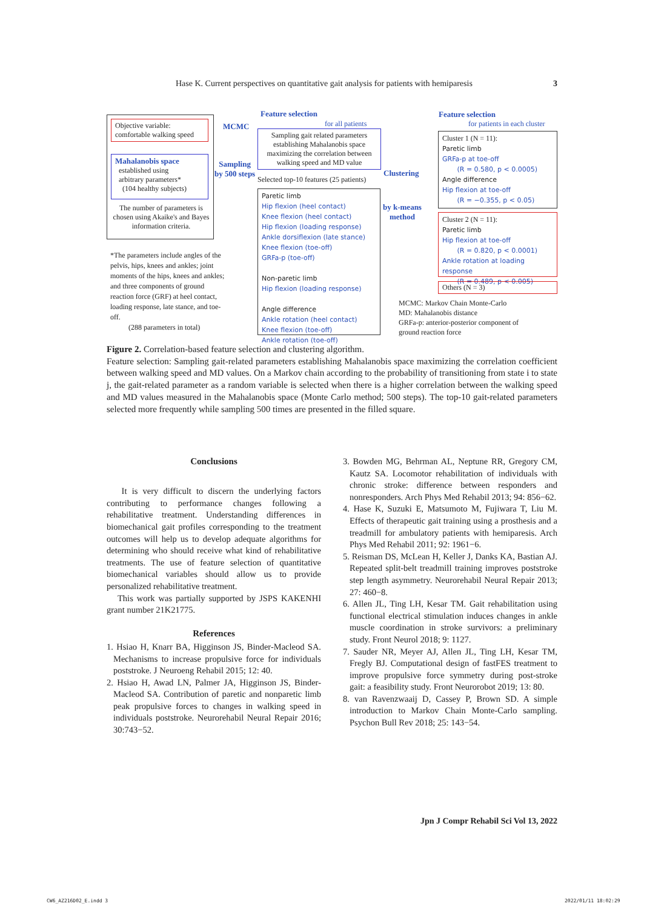Hase K. Current perspectives on quantitative gait analysis for patients with hemiparesis 3
Objective variable:
comfortable walking speed
Mahalanobis space
established using
arbitrary parameters*
(104 healthy subjects)
The number of parameters is chosen using Akaike's and Bayes information criteria.
*The parameters include angles of the pelvis, hips, knees and ankles; joint moments of the hips, knees and ankles; and three components of ground reaction force (GRF) at heel contact, loading response, late stance, and toe-off.
(288 parameters in total)
MCMC
Sampling
by 500 steps
Feature selection
for all patients
Sampling gait related parameters establishing Mahalanobis space maximizing the correlation between walking speed and MD value
Selected top-10 features (25 patients)
Paretic limb
Hip flexion (heel contact)
Knee flexion (heel contact)
Hip flexion (loading response)
Ankle dorsiflexion (late stance)
Knee flexion (toe-off)
GRFa-p (toe-off)
Non-paretic limb
Hip flexion (loading response)
Angle difference
Ankle rotation (heel contact)
Knee flexion (toe-off)
Ankle rotation (toe-off)
Clustering
by k-means
method
Feature selection
for patients in each cluster
Cluster 1 (N = 11):
Paretic limb
GRFa-p at toe-off
(R = 0.580, p < 0.0005)
Angle difference
Hip flexion at toe-off
(R = −0.355, p < 0.05)
Cluster 2 (N = 11):
Paretic limb
Hip flexion at toe-off
(R = 0.820, p < 0.0001)
Ankle rotation at loading response
(R = 0.489, p < 0.005)
Others (N = 3)
MCMC: Markov Chain Monte-Carlo
MD: Mahalanobis distance
GRFa-p: anterior-posterior component of
ground reaction force
Figure 2. Correlation-based feature selection and clustering algorithm.
Feature selection: Sampling gait-related parameters establishing Mahalanobis space maximizing the correlation coefficient between walking speed and MD values. On a Markov chain according to the probability of transitioning from state i to state j, the gait-related parameter as a random variable is selected when there is a higher correlation between the walking speed and MD values measured in the Mahalanobis space (Monte Carlo method; 500 steps). The top-10 gait-related parameters selected more frequently while sampling 500 times are presented in the filled square.
Conclusions
It is very difficult to discern the underlying factors contributing to performance changes following a rehabilitative treatment. Understanding differences in biomechanical gait profiles corresponding to the treatment outcomes will help us to develop adequate algorithms for determining who should receive what kind of rehabilitative treatments. The use of feature selection of quantitative biomechanical variables should allow us to provide personalized rehabilitative treatment.
This work was partially supported by JSPS KAKENHI grant number 21K21775.
References
1. Hsiao H, Knarr BA, Higginson JS, Binder-Macleod SA. Mechanisms to increase propulsive force for individuals poststroke. J Neuroeng Rehabil 2015; 12: 40.
2. Hsiao H, Awad LN, Palmer JA, Higginson JS, Binder-Macleod SA. Contribution of paretic and nonparetic limb peak propulsive forces to changes in walking speed in individuals poststroke. Neurorehabil Neural Repair 2016; 30:743−52.
3. Bowden MG, Behrman AL, Neptune RR, Gregory CM, Kautz SA. Locomotor rehabilitation of individuals with chronic stroke: difference between responders and nonresponders. Arch Phys Med Rehabil 2013; 94: 856−62.
4. Hase K, Suzuki E, Matsumoto M, Fujiwara T, Liu M. Effects of therapeutic gait training using a prosthesis and a treadmill for ambulatory patients with hemiparesis. Arch Phys Med Rehabil 2011; 92: 1961−6.
5. Reisman DS, McLean H, Keller J, Danks KA, Bastian AJ. Repeated split-belt treadmill training improves poststroke step length asymmetry. Neurorehabil Neural Repair 2013; 27: 460−8.
6. Allen JL, Ting LH, Kesar TM. Gait rehabilitation using functional electrical stimulation induces changes in ankle muscle coordination in stroke survivors: a preliminary study. Front Neurol 2018; 9: 1127.
7. Sauder NR, Meyer AJ, Allen JL, Ting LH, Kesar TM, Fregly BJ. Computational design of fastFES treatment to improve propulsive force symmetry during post-stroke gait: a feasibility study. Front Neurorobot 2019; 13: 80.
8. van Ravenzwaaij D, Cassey P, Brown SD. A simple introduction to Markov Chain Monte-Carlo sampling. Psychon Bull Rev 2018; 25: 143−54.
Jpn J Compr Rehabil Sci Vol 13, 2022
CW6_AZ216D02_E.indd 3 2022/01/11 18:02:29